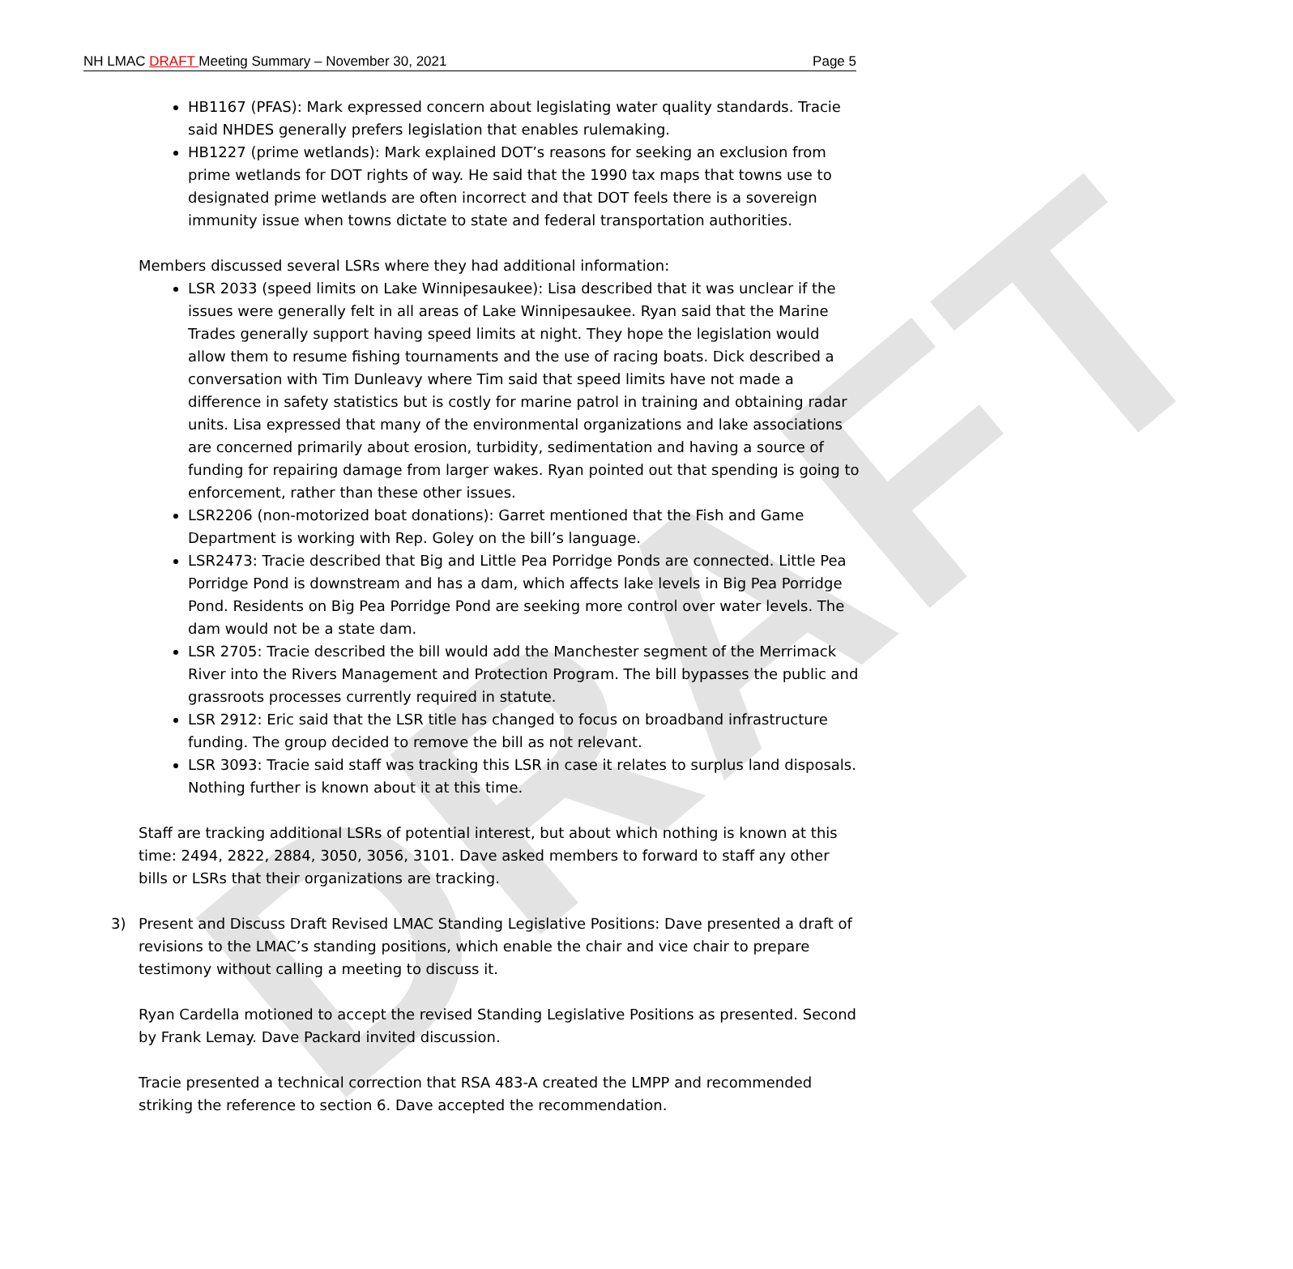DRAFT
NH LMAC DRAFT Meeting Summary – November 30, 2021 Page 5
HB1167 (PFAS): Mark expressed concern about legislating water quality standards. Tracie said NHDES generally prefers legislation that enables rulemaking.
HB1227 (prime wetlands): Mark explained DOT’s reasons for seeking an exclusion from prime wetlands for DOT rights of way. He said that the 1990 tax maps that towns use to designated prime wetlands are often incorrect and that DOT feels there is a sovereign immunity issue when towns dictate to state and federal transportation authorities.
Members discussed several LSRs where they had additional information:
LSR 2033 (speed limits on Lake Winnipesaukee): Lisa described that it was unclear if the issues were generally felt in all areas of Lake Winnipesaukee. Ryan said that the Marine Trades generally support having speed limits at night. They hope the legislation would allow them to resume fishing tournaments and the use of racing boats. Dick described a conversation with Tim Dunleavy where Tim said that speed limits have not made a difference in safety statistics but is costly for marine patrol in training and obtaining radar units. Lisa expressed that many of the environmental organizations and lake associations are concerned primarily about erosion, turbidity, sedimentation and having a source of funding for repairing damage from larger wakes. Ryan pointed out that spending is going to enforcement, rather than these other issues.
LSR2206 (non-motorized boat donations): Garret mentioned that the Fish and Game Department is working with Rep. Goley on the bill’s language.
LSR2473: Tracie described that Big and Little Pea Porridge Ponds are connected. Little Pea Porridge Pond is downstream and has a dam, which affects lake levels in Big Pea Porridge Pond. Residents on Big Pea Porridge Pond are seeking more control over water levels. The dam would not be a state dam.
LSR 2705: Tracie described the bill would add the Manchester segment of the Merrimack River into the Rivers Management and Protection Program. The bill bypasses the public and grassroots processes currently required in statute.
LSR 2912: Eric said that the LSR title has changed to focus on broadband infrastructure funding. The group decided to remove the bill as not relevant.
LSR 3093: Tracie said staff was tracking this LSR in case it relates to surplus land disposals. Nothing further is known about it at this time.
Staff are tracking additional LSRs of potential interest, but about which nothing is known at this time: 2494, 2822, 2884, 3050, 3056, 3101. Dave asked members to forward to staff any other bills or LSRs that their organizations are tracking.
3) Present and Discuss Draft Revised LMAC Standing Legislative Positions: Dave presented a draft of revisions to the LMAC’s standing positions, which enable the chair and vice chair to prepare testimony without calling a meeting to discuss it.
Ryan Cardella motioned to accept the revised Standing Legislative Positions as presented. Second by Frank Lemay. Dave Packard invited discussion.
Tracie presented a technical correction that RSA 483-A created the LMPP and recommended striking the reference to section 6. Dave accepted the recommendation.